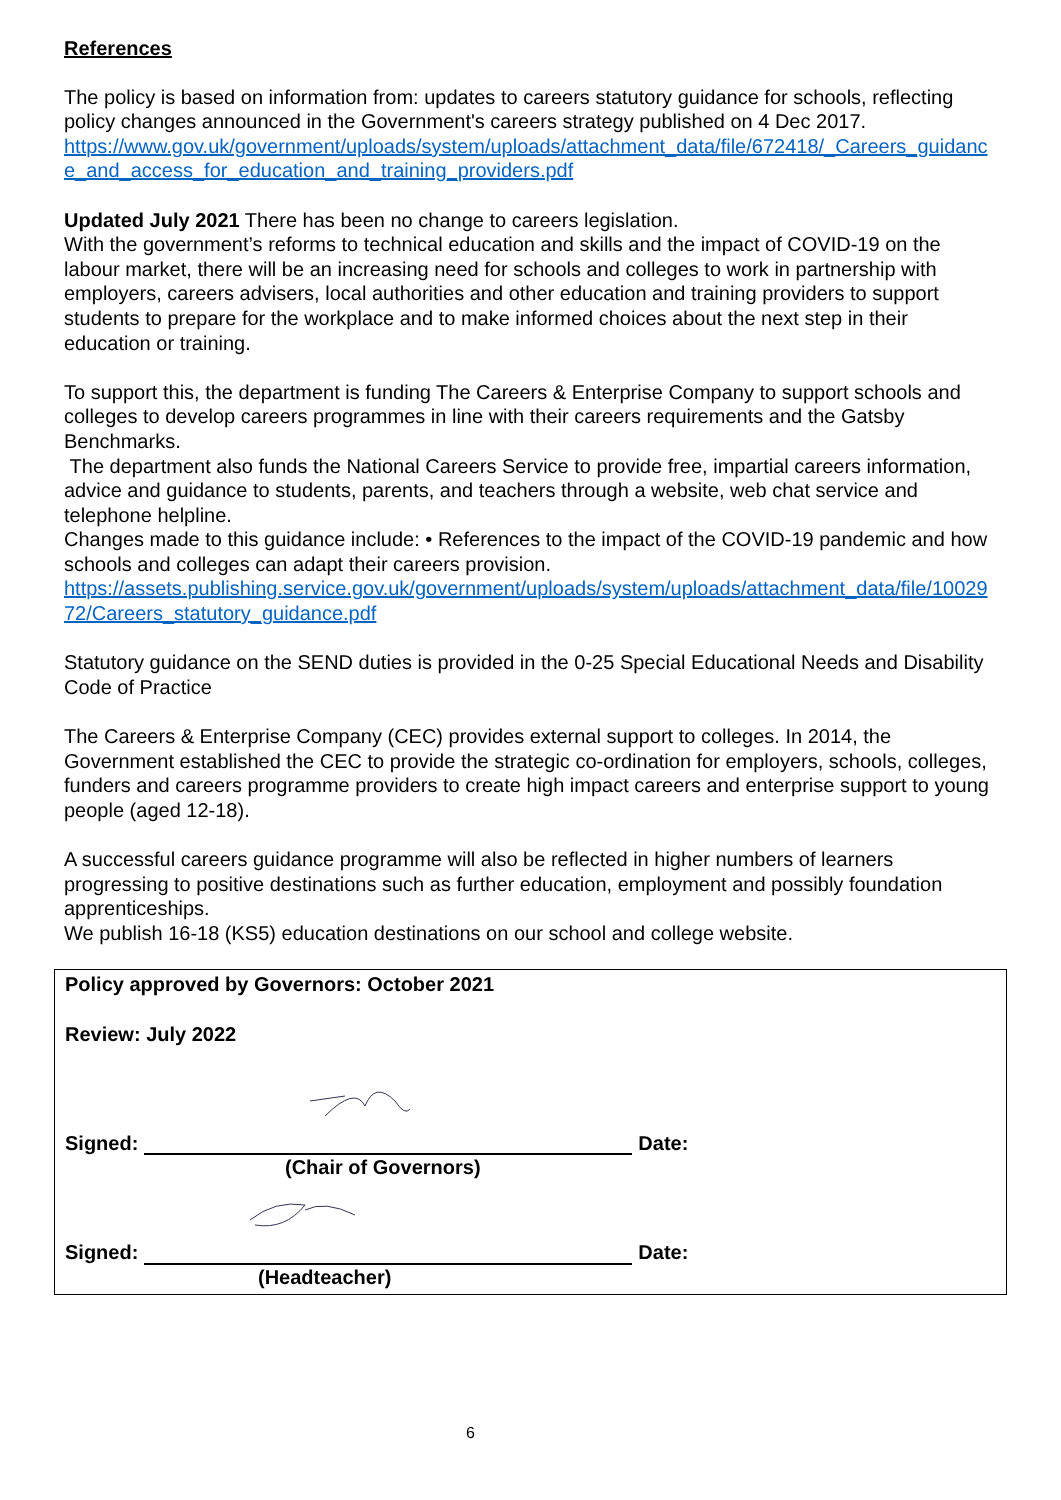References
The policy is based on information from: updates to careers statutory guidance for schools, reflecting policy changes announced in the Government's careers strategy published on 4 Dec 2017.
https://www.gov.uk/government/uploads/system/uploads/attachment_data/file/672418/_Careers_guidance_and_access_for_education_and_training_providers.pdf
Updated July 2021 There has been no change to careers legislation.
With the government’s reforms to technical education and skills and the impact of COVID-19 on the labour market, there will be an increasing need for schools and colleges to work in partnership with employers, careers advisers, local authorities and other education and training providers to support students to prepare for the workplace and to make informed choices about the next step in their education or training.
To support this, the department is funding The Careers & Enterprise Company to support schools and colleges to develop careers programmes in line with their careers requirements and the Gatsby Benchmarks.
The department also funds the National Careers Service to provide free, impartial careers information, advice and guidance to students, parents, and teachers through a website, web chat service and telephone helpline.
Changes made to this guidance include: • References to the impact of the COVID-19 pandemic and how schools and colleges can adapt their careers provision.
https://assets.publishing.service.gov.uk/government/uploads/system/uploads/attachment_data/file/1002972/Careers_statutory_guidance.pdf
Statutory guidance on the SEND duties is provided in the 0-25 Special Educational Needs and Disability Code of Practice
The Careers & Enterprise Company (CEC) provides external support to colleges. In 2014, the Government established the CEC to provide the strategic co-ordination for employers, schools, colleges, funders and careers programme providers to create high impact careers and enterprise support to young people (aged 12-18).
A successful careers guidance programme will also be reflected in higher numbers of learners progressing to positive destinations such as further education, employment and possibly foundation apprenticeships.
We publish 16-18 (KS5) education destinations on our school and college website.
Policy approved by Governors: October 2021
Review: July 2022
Signed: Date:
(Chair of Governors)
Signed: Date:
(Headteacher)
6